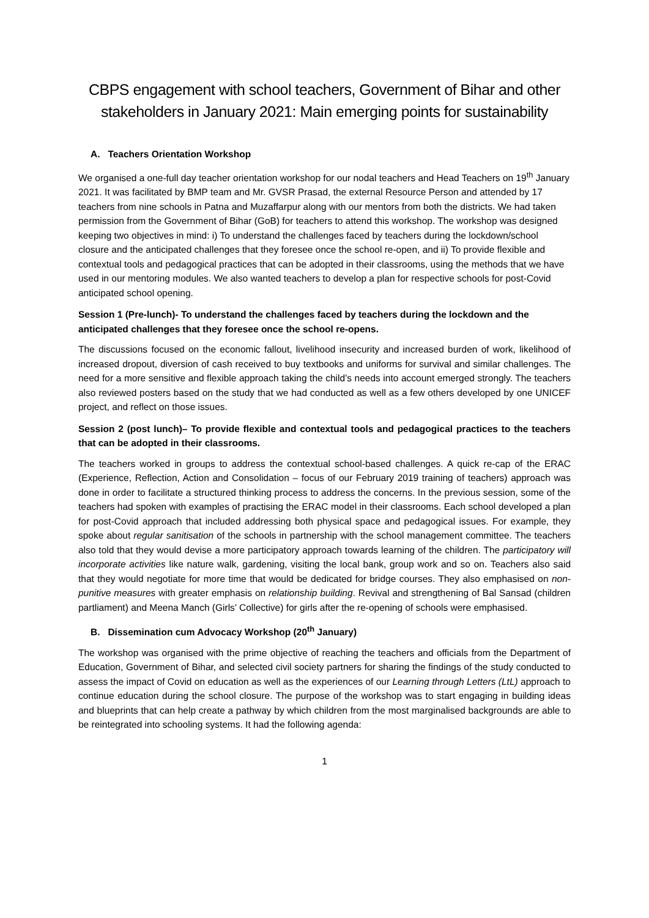CBPS engagement with school teachers, Government of Bihar and other stakeholders in January 2021: Main emerging points for sustainability
A. Teachers Orientation Workshop
We organised a one-full day teacher orientation workshop for our nodal teachers and Head Teachers on 19<sup>th</sup> January 2021. It was facilitated by BMP team and Mr. GVSR Prasad, the external Resource Person and attended by 17 teachers from nine schools in Patna and Muzaffarpur along with our mentors from both the districts. We had taken permission from the Government of Bihar (GoB) for teachers to attend this workshop. The workshop was designed keeping two objectives in mind: i) To understand the challenges faced by teachers during the lockdown/school closure and the anticipated challenges that they foresee once the school re-open, and ii) To provide flexible and contextual tools and pedagogical practices that can be adopted in their classrooms, using the methods that we have used in our mentoring modules. We also wanted teachers to develop a plan for respective schools for post-Covid anticipated school opening.
Session 1 (Pre-lunch)- To understand the challenges faced by teachers during the lockdown and the anticipated challenges that they foresee once the school re-opens.
The discussions focused on the economic fallout, livelihood insecurity and increased burden of work, likelihood of increased dropout, diversion of cash received to buy textbooks and uniforms for survival and similar challenges. The need for a more sensitive and flexible approach taking the child’s needs into account emerged strongly. The teachers also reviewed posters based on the study that we had conducted as well as a few others developed by one UNICEF project, and reflect on those issues.
Session 2 (post lunch)– To provide flexible and contextual tools and pedagogical practices to the teachers that can be adopted in their classrooms.
The teachers worked in groups to address the contextual school-based challenges. A quick re-cap of the ERAC (Experience, Reflection, Action and Consolidation – focus of our February 2019 training of teachers) approach was done in order to facilitate a structured thinking process to address the concerns. In the previous session, some of the teachers had spoken with examples of practising the ERAC model in their classrooms. Each school developed a plan for post-Covid approach that included addressing both physical space and pedagogical issues. For example, they spoke about regular sanitisation of the schools in partnership with the school management committee. The teachers also told that they would devise a more participatory approach towards learning of the children. The participatory will incorporate activities like nature walk, gardening, visiting the local bank, group work and so on. Teachers also said that they would negotiate for more time that would be dedicated for bridge courses. They also emphasised on non-punitive measures with greater emphasis on relationship building. Revival and strengthening of Bal Sansad (children partliament) and Meena Manch (Girls’ Collective) for girls after the re-opening of schools were emphasised.
B. Dissemination cum Advocacy Workshop (20<sup>th</sup> January)
The workshop was organised with the prime objective of reaching the teachers and officials from the Department of Education, Government of Bihar, and selected civil society partners for sharing the findings of the study conducted to assess the impact of Covid on education as well as the experiences of our Learning through Letters (LtL) approach to continue education during the school closure. The purpose of the workshop was to start engaging in building ideas and blueprints that can help create a pathway by which children from the most marginalised backgrounds are able to be reintegrated into schooling systems. It had the following agenda:
1